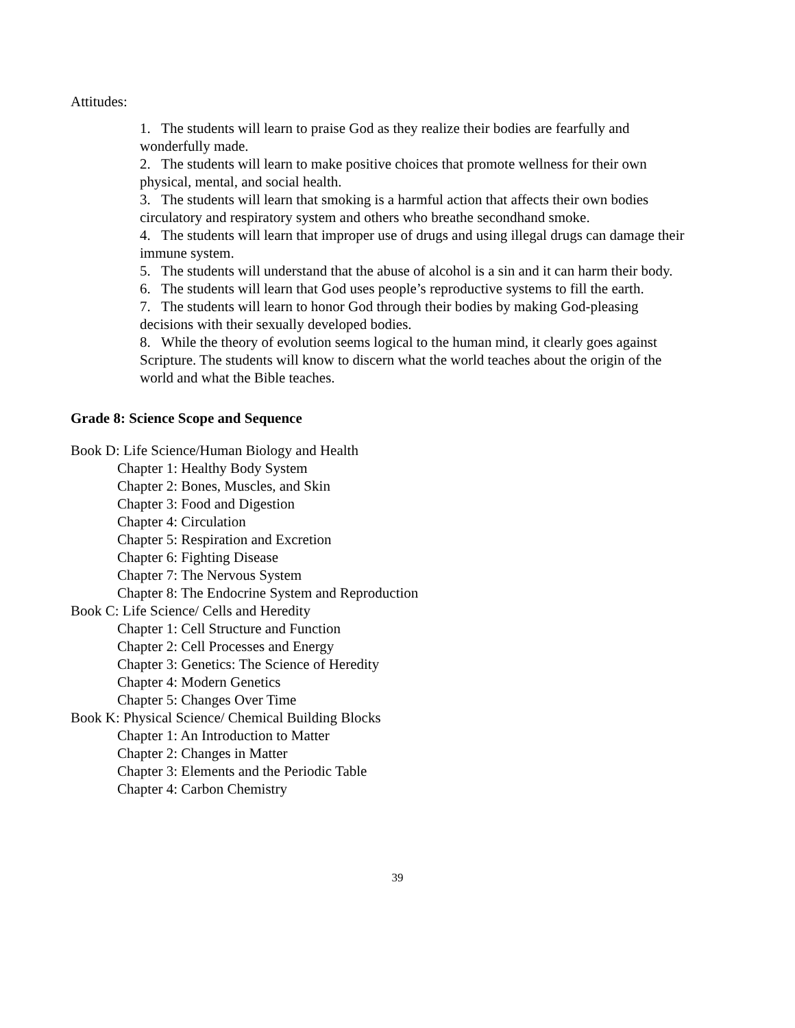Attitudes:
1. The students will learn to praise God as they realize their bodies are fearfully and wonderfully made.
2. The students will learn to make positive choices that promote wellness for their own physical, mental, and social health.
3. The students will learn that smoking is a harmful action that affects their own bodies circulatory and respiratory system and others who breathe secondhand smoke.
4. The students will learn that improper use of drugs and using illegal drugs can damage their immune system.
5. The students will understand that the abuse of alcohol is a sin and it can harm their body.
6. The students will learn that God uses people’s reproductive systems to fill the earth.
7. The students will learn to honor God through their bodies by making God-pleasing decisions with their sexually developed bodies.
8. While the theory of evolution seems logical to the human mind, it clearly goes against Scripture. The students will know to discern what the world teaches about the origin of the world and what the Bible teaches.
Grade 8: Science Scope and Sequence
Book D: Life Science/Human Biology and Health
Chapter 1: Healthy Body System
Chapter 2: Bones, Muscles, and Skin
Chapter 3: Food and Digestion
Chapter 4: Circulation
Chapter 5: Respiration and Excretion
Chapter 6: Fighting Disease
Chapter 7: The Nervous System
Chapter 8: The Endocrine System and Reproduction
Book C: Life Science/ Cells and Heredity
Chapter 1: Cell Structure and Function
Chapter 2: Cell Processes and Energy
Chapter 3: Genetics: The Science of Heredity
Chapter 4: Modern Genetics
Chapter 5: Changes Over Time
Book K: Physical Science/ Chemical Building Blocks
Chapter 1: An Introduction to Matter
Chapter 2: Changes in Matter
Chapter 3: Elements and the Periodic Table
Chapter 4: Carbon Chemistry
39